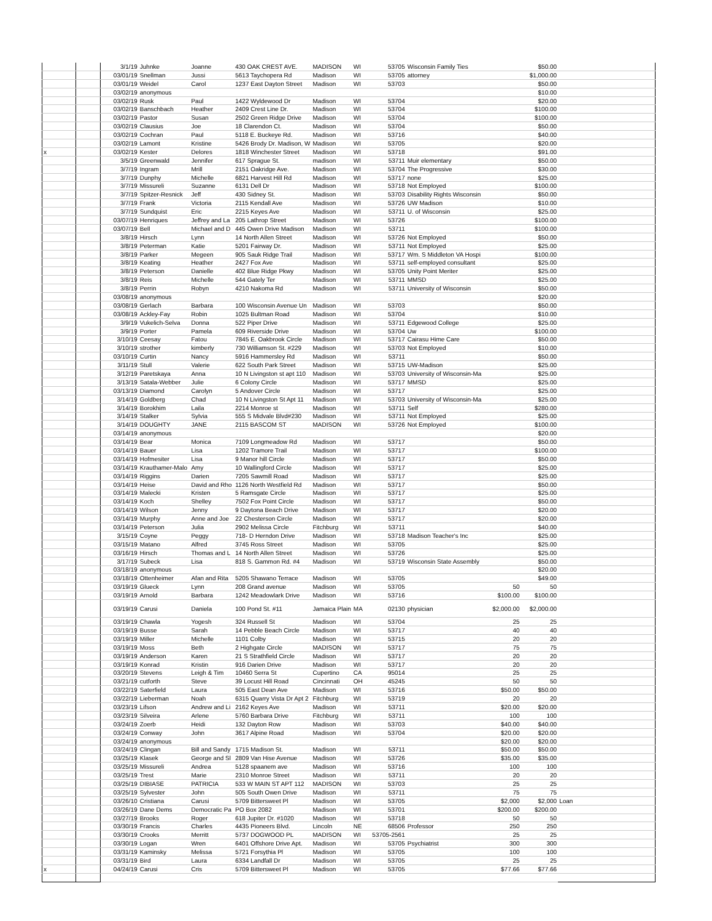| | | 3/1/19 | Juhnke | Joanne | 430 OAK CREST AVE. | MADISON | WI | 53705 | Wisconsin Family Ties | | $50.00 | |
| | | 03/01/19 | Snellman | Jussi | 5613 Taychopera Rd | Madison | WI | 53705 | attorney | | $1,000.00 | |
| | | 03/01/19 | Weidel | Carol | 1237 East Dayton Street | Madison | WI | 53703 | | | $50.00 | |
| | | 03/02/19 | anonymous | | | | | | | | $10.00 | |
| | | 03/02/19 | Rusk | Paul | 1422 Wyldewood Dr | Madison | WI | 53704 | | | $20.00 | |
| | | 03/02/19 | Banschbach | Heather | 2409 Crest Line Dr. | Madison | WI | 53704 | | | $100.00 | |
| | | 03/02/19 | Pastor | Susan | 2502 Green Ridge Drive | Madison | WI | 53704 | | | $100.00 | |
| | | 03/02/19 | Clausius | Joe | 18 Clarendon Ct. | Madison | WI | 53704 | | | $50.00 | |
| | | 03/02/19 | Cochran | Paul | 5118 E. Buckeye Rd. | Madison | WI | 53716 | | | $40.00 | |
| | | 03/02/19 | Lamont | Kristine | 5426 Brody Dr. Madison, W | Madison | WI | 53705 | | | $20.00 | |
| x | | 03/02/19 | Kester | Delores | 1818 Winchester Street | Madison | WI | 53718 | | | $91.00 | |
| | | 3/5/19 | Greenwald | Jennifer | 617 Sprague St. | madison | WI | 53711 | Muir elementary | | $50.00 | |
| | | 3/7/19 | Ingram | Mrill | 2151 Oakridge Ave. | Madison | WI | 53704 | The Progressive | | $30.00 | |
| | | 3/7/19 | Dunphy | Michelle | 6821 Harvest Hill Rd | Madison | WI | 53717 | none | | $25.00 | |
| | | 3/7/19 | Missureli | Suzanne | 6131 Dell Dr | Madison | WI | 53718 | Not Employed | | $100.00 | |
| | | 3/7/19 | Spitzer-Resnick | Jeff | 430 Sidney St. | Madison | WI | 53703 | Disability Rights Wisconsin | | $50.00 | |
| | | 3/7/19 | Frank | Victoria | 2115 Kendall Ave | Madison | WI | 53726 | UW Madison | | $10.00 | |
| | | 3/7/19 | Sundquist | Eric | 2215 Keyes Ave | Madison | WI | 53711 | U. of Wisconsin | | $25.00 | |
| | | 03/07/19 | Henriques | Jeffrey and La | 205 Lathrop Street | Madison | WI | 53726 | | | $100.00 | |
| | | 03/07/19 | Bell | Michael and D | 445 Owen Drive Madison | Madison | WI | 53711 | | | $100.00 | |
| | | 3/8/19 | Hirsch | Lynn | 14 North Allen Street | Madison | WI | 53726 | Not Employed | | $50.00 | |
| | | 3/8/19 | Peterman | Katie | 5201 Fairway Dr. | Madison | WI | 53711 | Not Employed | | $25.00 | |
| | | 3/8/19 | Parker | Megeen | 905 Sauk Ridge Trail | Madison | WI | 53717 | Wm. S Middleton VA Hospi | | $100.00 | |
| | | 3/8/19 | Keating | Heather | 2427 Fox Ave | Madison | WI | 53711 | self-employed consultant | | $25.00 | |
| | | 3/8/19 | Peterson | Danielle | 402 Blue Ridge Pkwy | Madison | WI | 53705 | Unity Point Meriter | | $25.00 | |
| | | 3/8/19 | Reis | Michelle | 544 Gately Ter | Madison | WI | 53711 | MMSD | | $25.00 | |
| | | 3/8/19 | Perrin | Robyn | 4210 Nakoma Rd | Madison | WI | 53711 | University of Wisconsin | | $50.00 | |
| | | 03/08/19 | anonymous | | | | | | | | $20.00 | |
| | | 03/08/19 | Gerlach | Barbara | 100 Wisconsin Avenue Un | Madison | WI | 53703 | | | $50.00 | |
| | | 03/08/19 | Ackley-Fay | Robin | 1025 Bultman Road | Madison | WI | 53704 | | | $10.00 | |
| | | 3/9/19 | Vukelich-Selva | Donna | 522 Piper Drive | Madison | WI | 53711 | Edgewood College | | $25.00 | |
| | | 3/9/19 | Porter | Pamela | 609 Riverside Drive | Madison | WI | 53704 | Uw | | $100.00 | |
| | | 3/10/19 | Ceesay | Fatou | 7845 E. Oakbrook Circle | Madison | WI | 53717 | Cairasu Hime Care | | $50.00 | |
| | | 3/10/19 | strother | kimberly | 730 Williamson St. #229 | Madison | WI | 53703 | Not Employed | | $10.00 | |
| | | 03/10/19 | Curtin | Nancy | 5916 Hammersley Rd | Madison | WI | 53711 | | | $50.00 | |
| | | 3/11/19 | Stull | Valerie | 622 South Park Street | Madison | WI | 53715 | UW-Madison | | $25.00 | |
| | | 3/12/19 | Paretskaya | Anna | 10 N Livingston st apt 110 | Madison | WI | 53703 | University of Wisconsin-Ma | | $25.00 | |
| | | 3/13/19 | Satala-Webber | Julie | 6 Colony Circle | Madison | WI | 53717 | MMSD | | $25.00 | |
| | | 03/13/19 | Diamond | Carolyn | 5 Andover Circle | Madison | WI | 53717 | | | $25.00 | |
| | | 3/14/19 | Goldberg | Chad | 10 N Livingston St Apt 11 | Madison | WI | 53703 | University of Wisconsin-Ma | | $25.00 | |
| | | 3/14/19 | Borokhim | Laila | 2214 Monroe st | Madison | WI | 53711 | Self | | $280.00 | |
| | | 3/14/19 | Stalker | Sylvia | 555 S Midvale Blvd#230 | Madison | WI | 53711 | Not Employed | | $25.00 | |
| | | 3/14/19 | DOUGHTY | JANE | 2115 BASCOM ST | MADISON | WI | 53726 | Not Employed | | $100.00 | |
| | | 03/14/19 | anonymous | | | | | | | | $20.00 | |
| | | 03/14/19 | Bear | Monica | 7109 Longmeadow Rd | Madison | WI | 53717 | | | $50.00 | |
| | | 03/14/19 | Bauer | Lisa | 1202 Tramore Trail | Madison | WI | 53717 | | | $100.00 | |
| | | 03/14/19 | Hofmesiter | Lisa | 9 Manor hill Circle | Madison | WI | 53717 | | | $50.00 | |
| | | 03/14/19 | Krauthamer-Malo | Amy | 10 Wallingford Circle | Madison | WI | 53717 | | | $25.00 | |
| | | 03/14/19 | Riggins | Darien | 7205 Sawmill Road | Madison | WI | 53717 | | | $25.00 | |
| | | 03/14/19 | Heise | David and Rho | 1126 North Westfield Rd | Madison | WI | 53717 | | | $50.00 | |
| | | 03/14/19 | Malecki | Kristen | 5 Ramsgate Circle | Madison | WI | 53717 | | | $25.00 | |
| | | 03/14/19 | Koch | Shelley | 7502 Fox Point Circle | Madison | WI | 53717 | | | $50.00 | |
| | | 03/14/19 | Wilson | Jenny | 9 Daytona Beach Drive | Madison | WI | 53717 | | | $20.00 | |
| | | 03/14/19 | Murphy | Anne and Joe | 22 Chesterson Circle | Madison | WI | 53717 | | | $20.00 | |
| | | 03/14/19 | Peterson | Julia | 2902 Melissa Circle | Fitchburg | WI | 53711 | | | $40.00 | |
| | | 3/15/19 | Coyne | Peggy | 718- D Herndon Drive | Madison | WI | 53718 | Madison Teacher's Inc | | $25.00 | |
| | | 03/15/19 | Matano | Alfred | 3745 Ross Street | Madison | WI | 53705 | | | $25.00 | |
| | | 03/16/19 | Hirsch | Thomas and L | 14 North Allen Street | Madison | WI | 53726 | | | $25.00 | |
| | | 3/17/19 | Subeck | Lisa | 818 S. Gammon Rd. #4 | Madison | WI | 53719 | Wisconsin State Assembly | | $50.00 | |
| | | 03/18/19 | anonymous | | | | | | | | $20.00 | |
| | | 03/18/19 | Ottenheimer | Afan and Rita | 5205 Shawano Terrace | Madison | WI | 53705 | | | $49.00 | |
| | | 03/19/19 | Glueck | Lynn | 208 Grand avenue | Madison | WI | 53705 | | 50 | 50 | |
| | | 03/19/19 | Arnold | Barbara | 1242 Meadowlark Drive | Madison | WI | 53716 | | $100.00 | $100.00 | |
| | | 03/19/19 | Carusi | Daniela | 100 Pond St. #11 | Jamaica Plain | MA | 02130 | physician | $2,000.00 | $2,000.00 | |
| | | 03/19/19 | Chawla | Yogesh | 324 Russell St | Madison | WI | 53704 | | 25 | 25 | |
| | | 03/19/19 | Busse | Sarah | 14 Pebble Beach Circle | Madison | WI | 53717 | | 40 | 40 | |
| | | 03/19/19 | Miller | Michelle | 1101 Colby | Madison | WI | 53715 | | 20 | 20 | |
| | | 03/19/19 | Moss | Beth | 2 Highgate Circle | MADISON | WI | 53717 | | 75 | 75 | |
| | | 03/19/19 | Anderson | Karen | 21 S Strathfield Circle | Madison | WI | 53717 | | 20 | 20 | |
| | | 03/19/19 | Konrad | Kristin | 916 Darien Drive | Madison | WI | 53717 | | 20 | 20 | |
| | | 03/20/19 | Stevens | Leigh & Tim | 10460 Serra St | Cupertino | CA | 95014 | | 25 | 25 | |
| | | 03/21/19 | cutforth | Steve | 39 Locust Hill Road | Cincinnati | OH | 45245 | | 50 | 50 | |
| | | 03/22/19 | Saterfield | Laura | 505 East Dean Ave | Madison | WI | 53716 | | $50.00 | $50.00 | |
| | | 03/22/19 | Lieberman | Noah | 6315 Quarry Vista Dr Apt 2 | Fitchburg | WI | 53719 | | 20 | 20 | |
| | | 03/23/19 | Lifson | Andrew and Li | 2162 Keyes Ave | Madison | WI | 53711 | | $20.00 | $20.00 | |
| | | 03/23/19 | Silveira | Arlene | 5760 Barbara Drive | Fitchburg | WI | 53711 | | 100 | 100 | |
| | | 03/24/19 | Zoerb | Heidi | 132 Dayton Row | Madison | WI | 53703 | | $40.00 | $40.00 | |
| | | 03/24/19 | Conway | John | 3617 Alpine Road | Madison | WI | 53704 | | $20.00 | $20.00 | |
| | | 03/24/19 | anonymous | | | | | | | $20.00 | $20.00 | |
| | | 03/24/19 | Clingan | Bill and Sandy | 1715 Madison St. | Madison | WI | 53711 | | $50.00 | $50.00 | |
| | | 03/25/19 | Klasek | George and Sl | 2809 Van Hise Avenue | Madison | WI | 53726 | | $35.00 | $35.00 | |
| | | 03/25/19 | Missureli | Andrea | 5128 spaanem ave | Madison | WI | 53716 | | 100 | 100 | |
| | | 03/25/19 | Trest | Marie | 2310 Monroe Street | Madison | WI | 53711 | | 20 | 20 | |
| | | 03/25/19 | DIBIASE | PATRICIA | 533 W MAIN ST APT 112 | MADISON | WI | 53703 | | 25 | 25 | |
| | | 03/25/19 | Sylvester | John | 505 South Owen Drive | Madison | WI | 53711 | | 75 | 75 | |
| | | 03/26/10 | Cristiana | Carusi | 5709 Bittersweet Pl | Madison | WI | 53705 | | $2,000 | $2,000 | Loan |
| | | 03/26/19 | Dane Dems | Democratic Pa | PO Box 2082 | Madison | WI | 53701 | | $200.00 | $200.00 | |
| | | 03/27/19 | Brooks | Roger | 618 Jupiter Dr. #1020 | Madison | WI | 53718 | | 50 | 50 | |
| | | 03/30/19 | Francis | Charles | 4435 Pioneers Blvd. | Lincoln | NE | 68506 | Professor | 250 | 250 | |
| | | 03/30/19 | Crooks | Merritt | 5737 DOGWOOD PL | MADISON | WI | 53705-2561 | | 25 | 25 | |
| | | 03/30/19 | Logan | Wren | 6401 Offshore Drive Apt. | Madison | WI | 53705 | Psychiatrist | 300 | 300 | |
| | | 03/31/19 | Kaminsky | Melissa | 5721 Forsythia Pl | Madison | WI | 53705 | | 100 | 100 | |
| | | 03/31/19 | Bird | Laura | 6334 Landfall Dr | Madison | WI | 53705 | | 25 | 25 | |
| x | | 04/24/19 | Carusi | Cris | 5709 Bittersweet Pl | Madison | WI | 53705 | | $77.66 | $77.66 | |